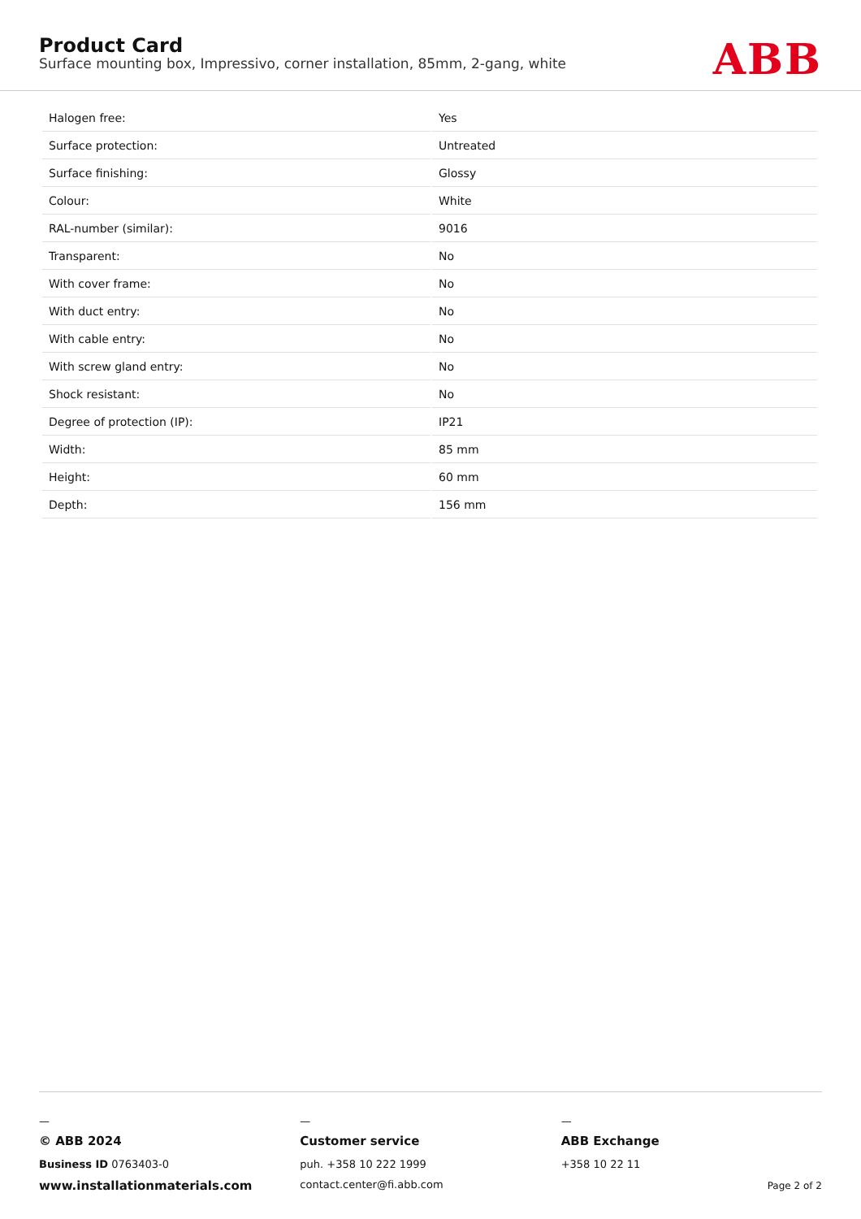Product Card
Surface mounting box, Impressivo, corner installation, 85mm, 2-gang, white
ABB
| Halogen free: | Yes |
| Surface protection: | Untreated |
| Surface finishing: | Glossy |
| Colour: | White |
| RAL-number (similar): | 9016 |
| Transparent: | No |
| With cover frame: | No |
| With duct entry: | No |
| With cable entry: | No |
| With screw gland entry: | No |
| Shock resistant: | No |
| Degree of protection (IP): | IP21 |
| Width: | 85 mm |
| Height: | 60 mm |
| Depth: | 156 mm |
—
© ABB 2024
Business ID 0763403-0
www.installationmaterials.com
—
Customer service
puh. +358 10 222 1999
contact.center@fi.abb.com
—
ABB Exchange
+358 10 22 11
Page 2 of 2